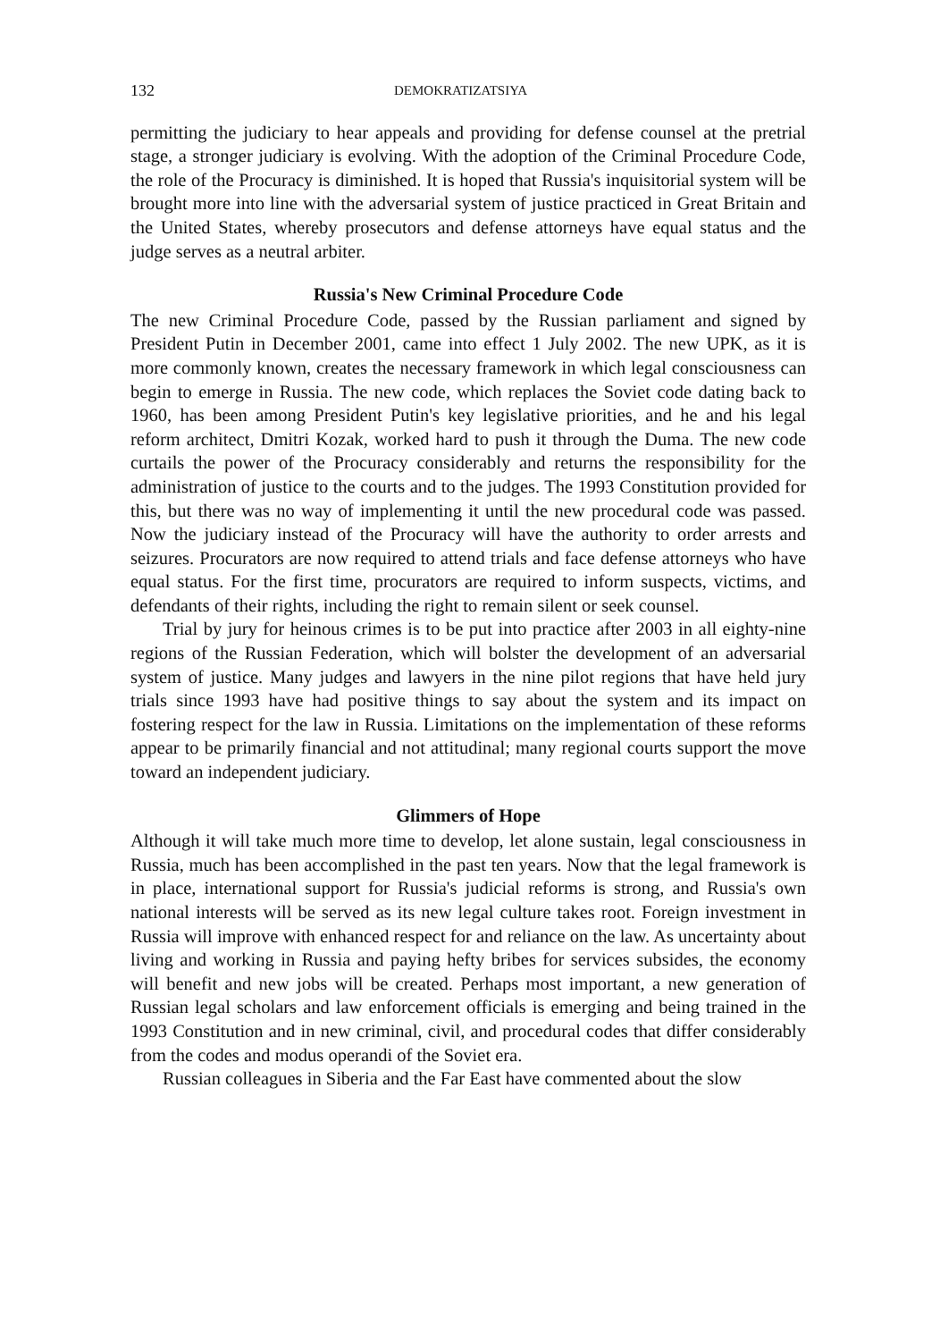132 DEMOKRATIZATSIYA
permitting the judiciary to hear appeals and providing for defense counsel at the pretrial stage, a stronger judiciary is evolving. With the adoption of the Criminal Procedure Code, the role of the Procuracy is diminished. It is hoped that Russia's inquisitorial system will be brought more into line with the adversarial system of justice practiced in Great Britain and the United States, whereby prosecutors and defense attorneys have equal status and the judge serves as a neutral arbiter.
Russia's New Criminal Procedure Code
The new Criminal Procedure Code, passed by the Russian parliament and signed by President Putin in December 2001, came into effect 1 July 2002. The new UPK, as it is more commonly known, creates the necessary framework in which legal consciousness can begin to emerge in Russia. The new code, which replaces the Soviet code dating back to 1960, has been among President Putin's key legislative priorities, and he and his legal reform architect, Dmitri Kozak, worked hard to push it through the Duma. The new code curtails the power of the Procuracy considerably and returns the responsibility for the administration of justice to the courts and to the judges. The 1993 Constitution provided for this, but there was no way of implementing it until the new procedural code was passed. Now the judiciary instead of the Procuracy will have the authority to order arrests and seizures. Procurators are now required to attend trials and face defense attorneys who have equal status. For the first time, procurators are required to inform suspects, victims, and defendants of their rights, including the right to remain silent or seek counsel.
Trial by jury for heinous crimes is to be put into practice after 2003 in all eighty-nine regions of the Russian Federation, which will bolster the development of an adversarial system of justice. Many judges and lawyers in the nine pilot regions that have held jury trials since 1993 have had positive things to say about the system and its impact on fostering respect for the law in Russia. Limitations on the implementation of these reforms appear to be primarily financial and not attitudinal; many regional courts support the move toward an independent judiciary.
Glimmers of Hope
Although it will take much more time to develop, let alone sustain, legal consciousness in Russia, much has been accomplished in the past ten years. Now that the legal framework is in place, international support for Russia's judicial reforms is strong, and Russia's own national interests will be served as its new legal culture takes root. Foreign investment in Russia will improve with enhanced respect for and reliance on the law. As uncertainty about living and working in Russia and paying hefty bribes for services subsides, the economy will benefit and new jobs will be created. Perhaps most important, a new generation of Russian legal scholars and law enforcement officials is emerging and being trained in the 1993 Constitution and in new criminal, civil, and procedural codes that differ considerably from the codes and modus operandi of the Soviet era.
Russian colleagues in Siberia and the Far East have commented about the slow